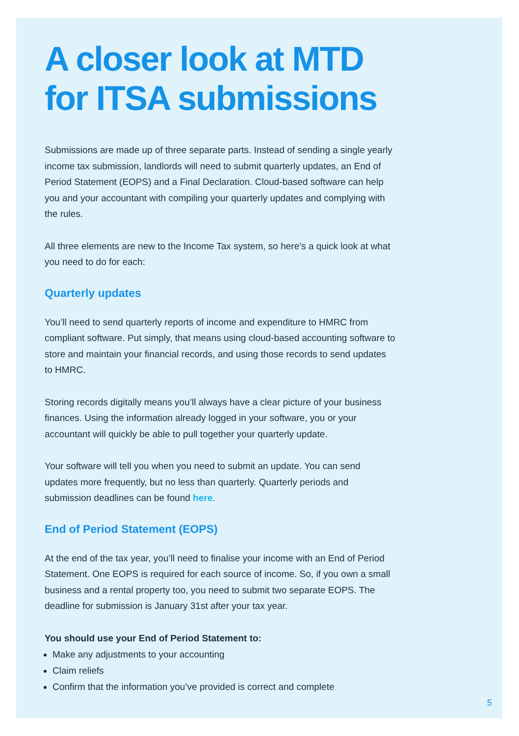A closer look at MTD for ITSA submissions
Submissions are made up of three separate parts. Instead of sending a single yearly income tax submission, landlords will need to submit quarterly updates, an End of Period Statement (EOPS) and a Final Declaration. Cloud-based software can help you and your accountant with compiling your quarterly updates and complying with the rules.
All three elements are new to the Income Tax system, so here’s a quick look at what you need to do for each:
Quarterly updates
You’ll need to send quarterly reports of income and expenditure to HMRC from compliant software. Put simply, that means using cloud-based accounting software to store and maintain your financial records, and using those records to send updates to HMRC.
Storing records digitally means you’ll always have a clear picture of your business finances. Using the information already logged in your software, you or your accountant will quickly be able to pull together your quarterly update.
Your software will tell you when you need to submit an update. You can send updates more frequently, but no less than quarterly. Quarterly periods and submission deadlines can be found here.
End of Period Statement (EOPS)
At the end of the tax year, you’ll need to finalise your income with an End of Period Statement. One EOPS is required for each source of income. So, if you own a small business and a rental property too, you need to submit two separate EOPS. The deadline for submission is January 31st after your tax year.
You should use your End of Period Statement to:
Make any adjustments to your accounting
Claim reliefs
Confirm that the information you’ve provided is correct and complete
5